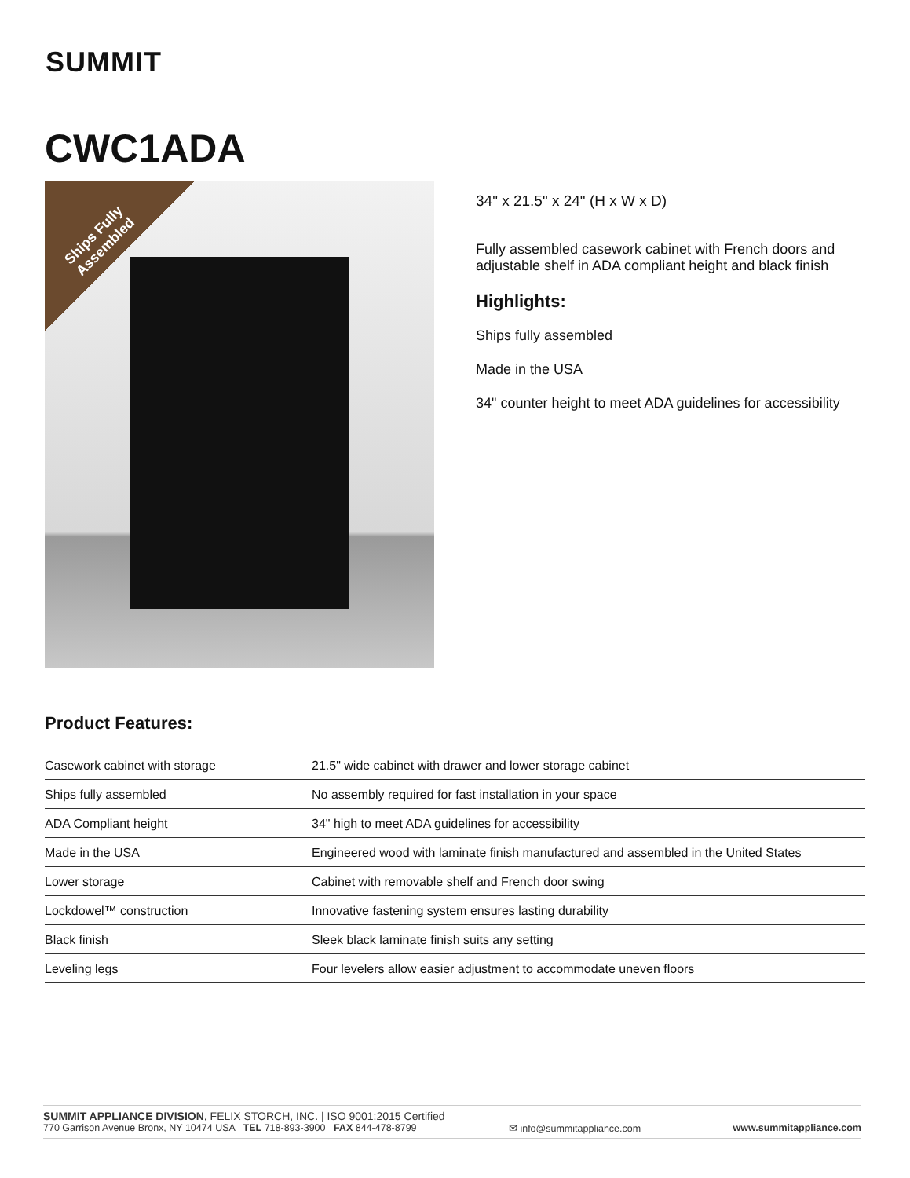SUMMIT
CWC1ADA
Ships Fully Assembled
34" x 21.5" x 24" (H x W x D)
Fully assembled casework cabinet with French doors and adjustable shelf in ADA compliant height and black finish
Highlights:
Ships fully assembled
Made in the USA
34" counter height to meet ADA guidelines for accessibility
Product Features:
| Casework cabinet with storage | 21.5" wide cabinet with drawer and lower storage cabinet |
| Ships fully assembled | No assembly required for fast installation in your space |
| ADA Compliant height | 34" high to meet ADA guidelines for accessibility |
| Made in the USA | Engineered wood with laminate finish manufactured and assembled in the United States |
| Lower storage | Cabinet with removable shelf and French door swing |
| Lockdowel™ construction | Innovative fastening system ensures lasting durability |
| Black finish | Sleek black laminate finish suits any setting |
| Leveling legs | Four levelers allow easier adjustment to accommodate uneven floors |
SUMMIT APPLIANCE DIVISION, FELIX STORCH, INC. | ISO 9001:2015 Certified
770 Garrison Avenue Bronx, NY 10474 USA TEL 718-893-3900 FAX 844-478-8799 ✉ info@summitappliance.com www.summitappliance.com